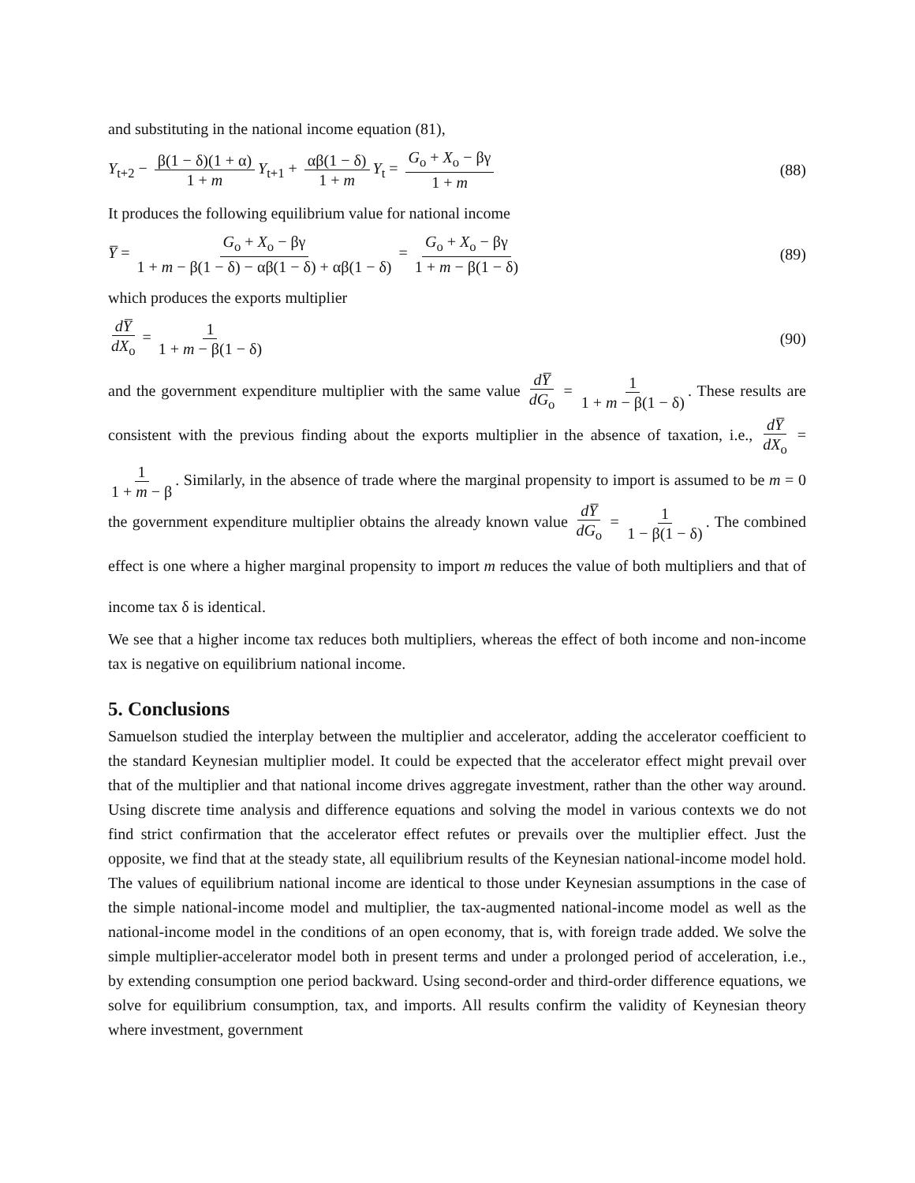and substituting in the national income equation (81),
Y<sub>t+2</sub> − β(1 − δ)(1 + α) 1 + m Y<sub>t+1</sub> + αβ(1 − δ) 1 + m Y<sub>t</sub> = G<sub>o</sub> + X<sub>o</sub> − βγ 1 + m
(88)
It produces the following equilibrium value for national income
Y̅ = G<sub>o</sub> + X<sub>o</sub> − βγ 1 + m − β(1 − δ) − αβ(1 − δ) + αβ(1 − δ) = G<sub>o</sub> + X<sub>o</sub> − βγ 1 + m − β(1 − δ)
(89)
which produces the exports multiplier
dY̅ dX<sub>o</sub> = 1 1 + m − β(1 − δ)
(90)
and the government expenditure multiplier with the same value dY̅ dG<sub>o</sub> = 1 1 + m − β(1 − δ). These results are consistent with the previous finding about the exports multiplier in the absence of taxation, i.e., dY̅ dX<sub>o</sub> = 1 1 + m − β. Similarly, in the absence of trade where the marginal propensity to import is assumed to be m = 0 the government expenditure multiplier obtains the already known value dY̅ dG<sub>o</sub> = 1 1 − β(1 − δ). The combined effect is one where a higher marginal propensity to import m reduces the value of both multipliers and that of income tax δ is identical.
We see that a higher income tax reduces both multipliers, whereas the effect of both income and non-income tax is negative on equilibrium national income.
5. Conclusions
Samuelson studied the interplay between the multiplier and accelerator, adding the accelerator coefficient to the standard Keynesian multiplier model. It could be expected that the accelerator effect might prevail over that of the multiplier and that national income drives aggregate investment, rather than the other way around. Using discrete time analysis and difference equations and solving the model in various contexts we do not find strict confirmation that the accelerator effect refutes or prevails over the multiplier effect. Just the opposite, we find that at the steady state, all equilibrium results of the Keynesian national-income model hold. The values of equilibrium national income are identical to those under Keynesian assumptions in the case of the simple national-income model and multiplier, the tax-augmented national-income model as well as the national-income model in the conditions of an open economy, that is, with foreign trade added. We solve the simple multiplier-accelerator model both in present terms and under a prolonged period of acceleration, i.e., by extending consumption one period backward. Using second-order and third-order difference equations, we solve for equilibrium consumption, tax, and imports. All results confirm the validity of Keynesian theory where investment, government